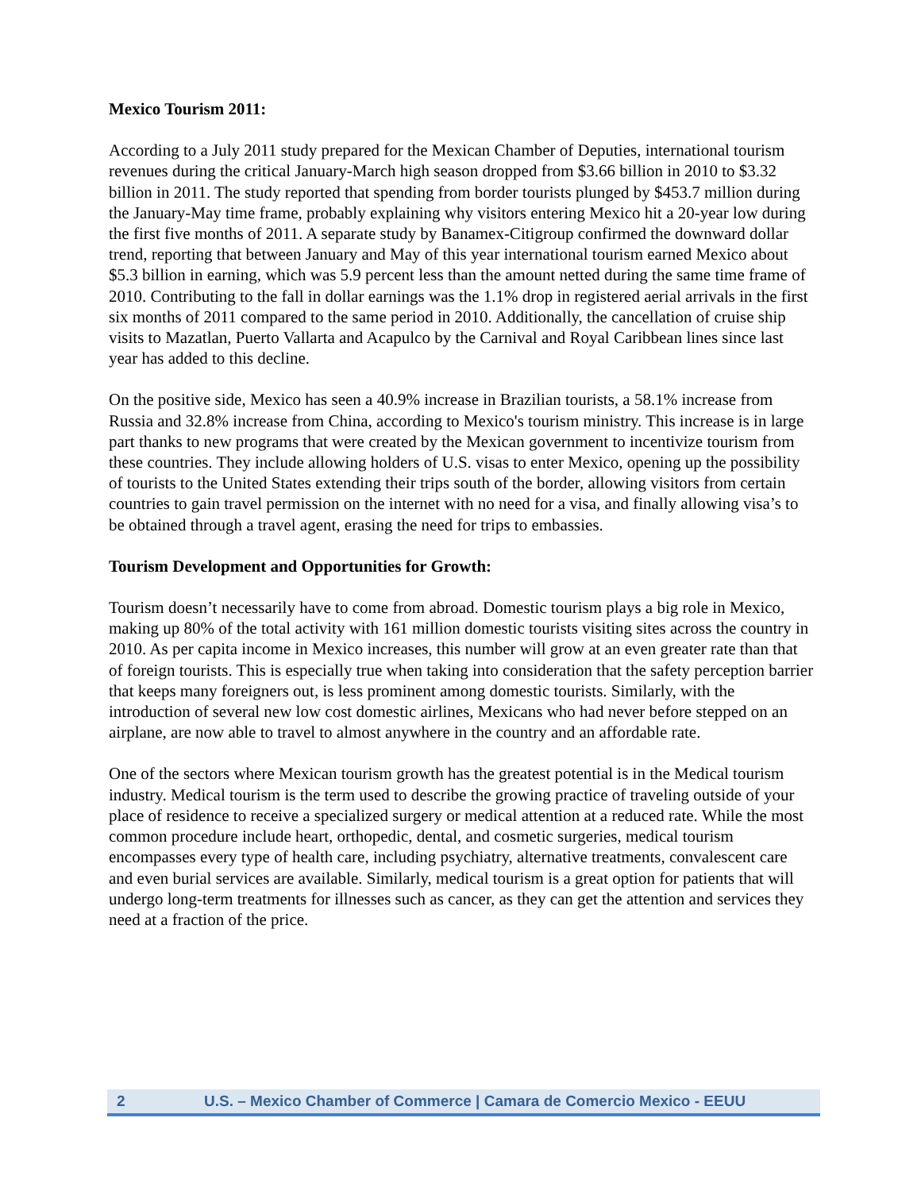Mexico Tourism 2011:
According to a July 2011 study prepared for the Mexican Chamber of Deputies, international tourism revenues during the critical January-March high season dropped from $3.66 billion in 2010 to $3.32 billion in 2011. The study reported that spending from border tourists plunged by $453.7 million during the January-May time frame, probably explaining why visitors entering Mexico hit a 20-year low during the first five months of 2011. A separate study by Banamex-Citigroup confirmed the downward dollar trend, reporting that between January and May of this year international tourism earned Mexico about $5.3 billion in earning, which was 5.9 percent less than the amount netted during the same time frame of 2010. Contributing to the fall in dollar earnings was the 1.1% drop in registered aerial arrivals in the first six months of 2011 compared to the same period in 2010. Additionally, the cancellation of cruise ship visits to Mazatlan, Puerto Vallarta and Acapulco by the Carnival and Royal Caribbean lines since last year has added to this decline.
On the positive side, Mexico has seen a 40.9% increase in Brazilian tourists, a 58.1% increase from Russia and 32.8% increase from China, according to Mexico's tourism ministry. This increase is in large part thanks to new programs that were created by the Mexican government to incentivize tourism from these countries. They include allowing holders of U.S. visas to enter Mexico, opening up the possibility of tourists to the United States extending their trips south of the border, allowing visitors from certain countries to gain travel permission on the internet with no need for a visa, and finally allowing visa’s to be obtained through a travel agent, erasing the need for trips to embassies.
Tourism Development and Opportunities for Growth:
Tourism doesn’t necessarily have to come from abroad. Domestic tourism plays a big role in Mexico, making up 80% of the total activity with 161 million domestic tourists visiting sites across the country in 2010. As per capita income in Mexico increases, this number will grow at an even greater rate than that of foreign tourists. This is especially true when taking into consideration that the safety perception barrier that keeps many foreigners out, is less prominent among domestic tourists. Similarly, with the introduction of several new low cost domestic airlines, Mexicans who had never before stepped on an airplane, are now able to travel to almost anywhere in the country and an affordable rate.
One of the sectors where Mexican tourism growth has the greatest potential is in the Medical tourism industry. Medical tourism is the term used to describe the growing practice of traveling outside of your place of residence to receive a specialized surgery or medical attention at a reduced rate. While the most common procedure include heart, orthopedic, dental, and cosmetic surgeries, medical tourism encompasses every type of health care, including psychiatry, alternative treatments, convalescent care and even burial services are available. Similarly, medical tourism is a great option for patients that will undergo long-term treatments for illnesses such as cancer, as they can get the attention and services they need at a fraction of the price.
2 U.S. – Mexico Chamber of Commerce | Camara de Comercio Mexico - EEUU